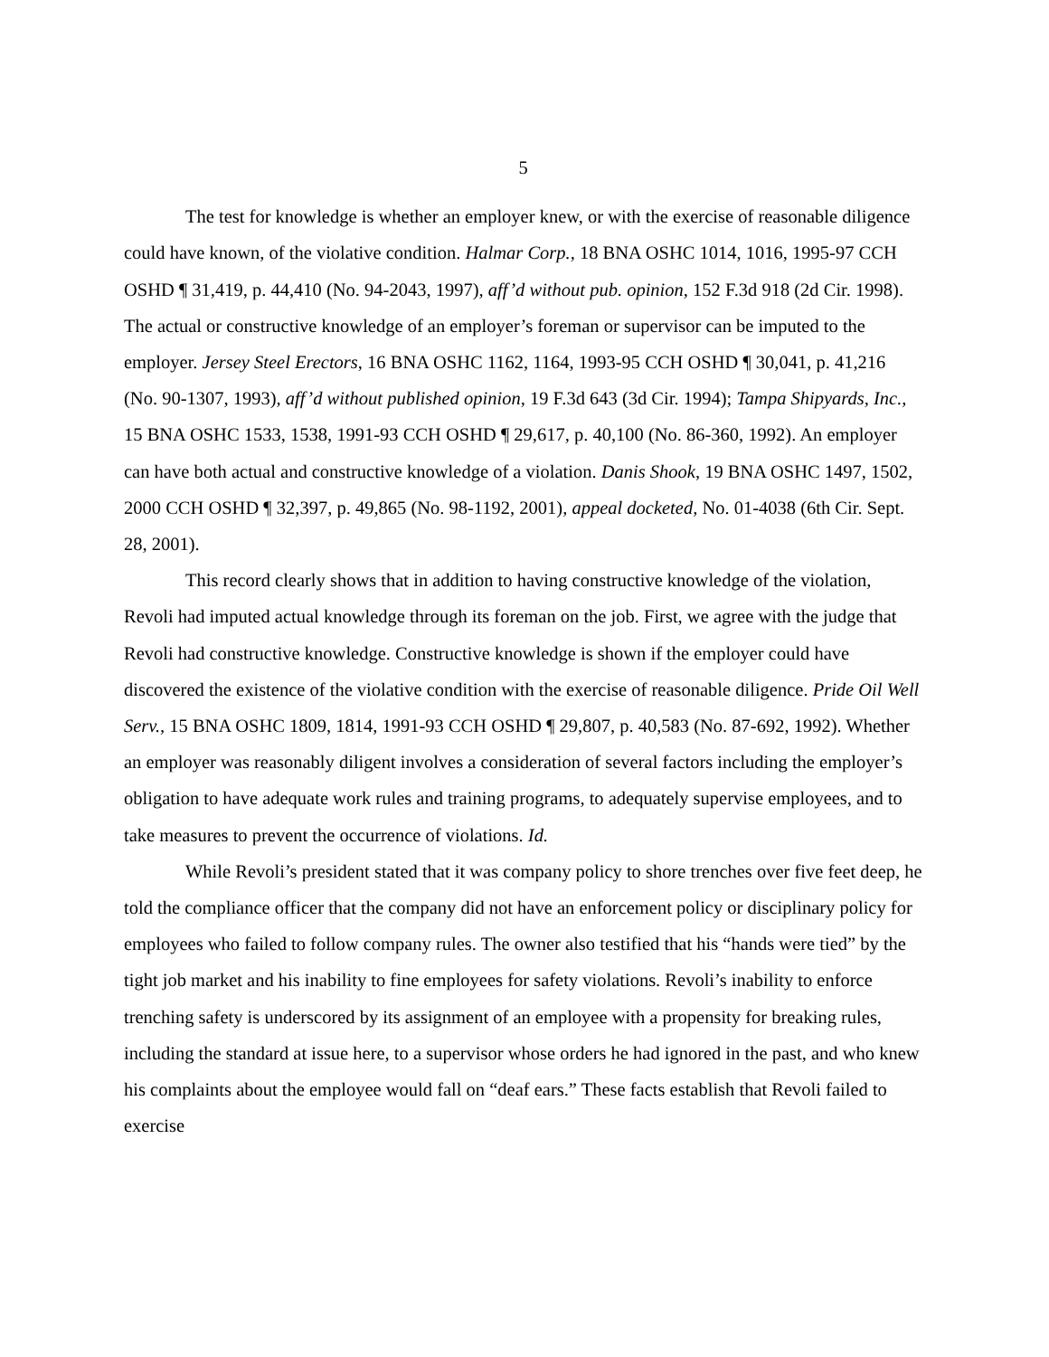5
The test for knowledge is whether an employer knew, or with the exercise of reasonable diligence could have known, of the violative condition. Halmar Corp., 18 BNA OSHC 1014, 1016, 1995-97 CCH OSHD ¶ 31,419, p. 44,410 (No. 94-2043, 1997), aff’d without pub. opinion, 152 F.3d 918 (2d Cir. 1998). The actual or constructive knowledge of an employer’s foreman or supervisor can be imputed to the employer. Jersey Steel Erectors, 16 BNA OSHC 1162, 1164, 1993-95 CCH OSHD ¶ 30,041, p. 41,216 (No. 90-1307, 1993), aff’d without published opinion, 19 F.3d 643 (3d Cir. 1994); Tampa Shipyards, Inc., 15 BNA OSHC 1533, 1538, 1991-93 CCH OSHD ¶ 29,617, p. 40,100 (No. 86-360, 1992). An employer can have both actual and constructive knowledge of a violation. Danis Shook, 19 BNA OSHC 1497, 1502, 2000 CCH OSHD ¶ 32,397, p. 49,865 (No. 98-1192, 2001), appeal docketed, No. 01-4038 (6th Cir. Sept. 28, 2001).
This record clearly shows that in addition to having constructive knowledge of the violation, Revoli had imputed actual knowledge through its foreman on the job. First, we agree with the judge that Revoli had constructive knowledge. Constructive knowledge is shown if the employer could have discovered the existence of the violative condition with the exercise of reasonable diligence. Pride Oil Well Serv., 15 BNA OSHC 1809, 1814, 1991-93 CCH OSHD ¶ 29,807, p. 40,583 (No. 87-692, 1992). Whether an employer was reasonably diligent involves a consideration of several factors including the employer’s obligation to have adequate work rules and training programs, to adequately supervise employees, and to take measures to prevent the occurrence of violations. Id.
While Revoli’s president stated that it was company policy to shore trenches over five feet deep, he told the compliance officer that the company did not have an enforcement policy or disciplinary policy for employees who failed to follow company rules. The owner also testified that his “hands were tied” by the tight job market and his inability to fine employees for safety violations. Revoli’s inability to enforce trenching safety is underscored by its assignment of an employee with a propensity for breaking rules, including the standard at issue here, to a supervisor whose orders he had ignored in the past, and who knew his complaints about the employee would fall on “deaf ears.” These facts establish that Revoli failed to exercise